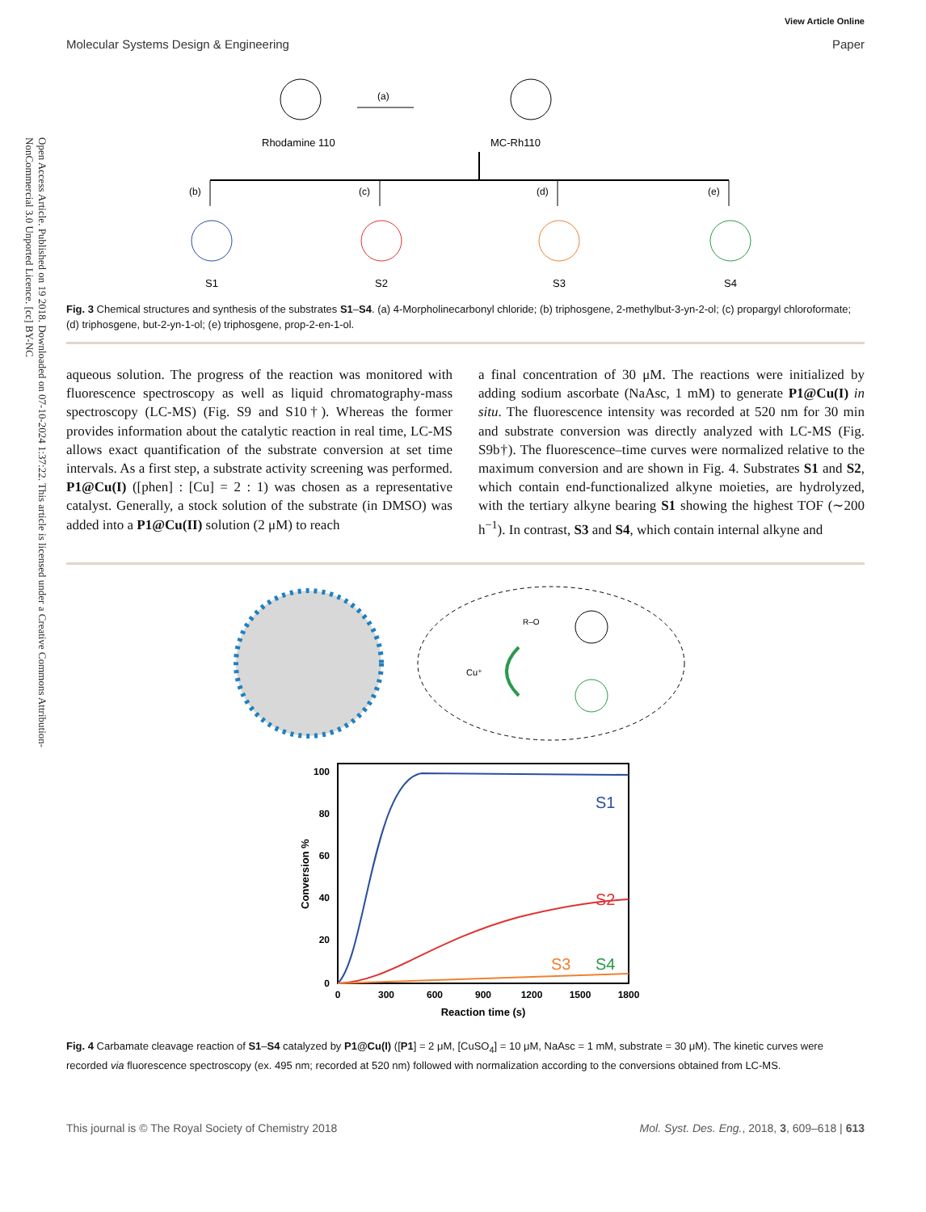Open Access Article. Published on 19 2018. Downloaded on 07-10-2024 1:37:22. This article is licensed under a Creative Commons Attribution-NonCommercial 3.0 Unported Licence. [cc] BY-NC
View Article Online
Molecular Systems Design & Engineering Paper
Rhodamine 110
MC-Rh110
(a)
(b)
(c)
(d)
(e)
S1
S2
S3
S4
Fig. 3 Chemical structures and synthesis of the substrates S1–S4. (a) 4-Morpholinecarbonyl chloride; (b) triphosgene, 2-methylbut-3-yn-2-ol; (c) propargyl chloroformate; (d) triphosgene, but-2-yn-1-ol; (e) triphosgene, prop-2-en-1-ol.
aqueous solution. The progress of the reaction was monitored with fluorescence spectroscopy as well as liquid chromatography-mass spectroscopy (LC-MS) (Fig. S9 and S10†). Whereas the former provides information about the catalytic reaction in real time, LC-MS allows exact quantification of the substrate conversion at set time intervals. As a first step, a substrate activity screening was performed. P1@Cu(I) ([phen] : [Cu] = 2 : 1) was chosen as a representative catalyst. Generally, a stock solution of the substrate (in DMSO) was added into a P1@Cu(II) solution (2 μM) to reach
a final concentration of 30 μM. The reactions were initialized by adding sodium ascorbate (NaAsc, 1 mM) to generate P1@Cu(I) in situ. The fluorescence intensity was recorded at 520 nm for 30 min and substrate conversion was directly analyzed with LC-MS (Fig. S9b†). The fluorescence–time curves were normalized relative to the maximum conversion and are shown in Fig. 4. Substrates S1 and S2, which contain end-functionalized alkyne moieties, are hydrolyzed, with the tertiary alkyne bearing S1 showing the highest TOF (∼200 h<sup>−1</sup>). In contrast, S3 and S4, which contain internal alkyne and
Cu⁺
R–O
100
80
60
40
20
0
0
300
600
900
1200
1500
1800
Reaction time (s)
Conversion %
S1
S2
S3
S4
Fig. 4 Carbamate cleavage reaction of S1–S4 catalyzed by P1@Cu(I) ([P1] = 2 μM, [CuSO<sub>4</sub>] = 10 μM, NaAsc = 1 mM, substrate = 30 μM). The kinetic curves were recorded via fluorescence spectroscopy (ex. 495 nm; recorded at 520 nm) followed with normalization according to the conversions obtained from LC-MS.
This journal is © The Royal Society of Chemistry 2018 Mol. Syst. Des. Eng., 2018, 3, 609–618 | 613